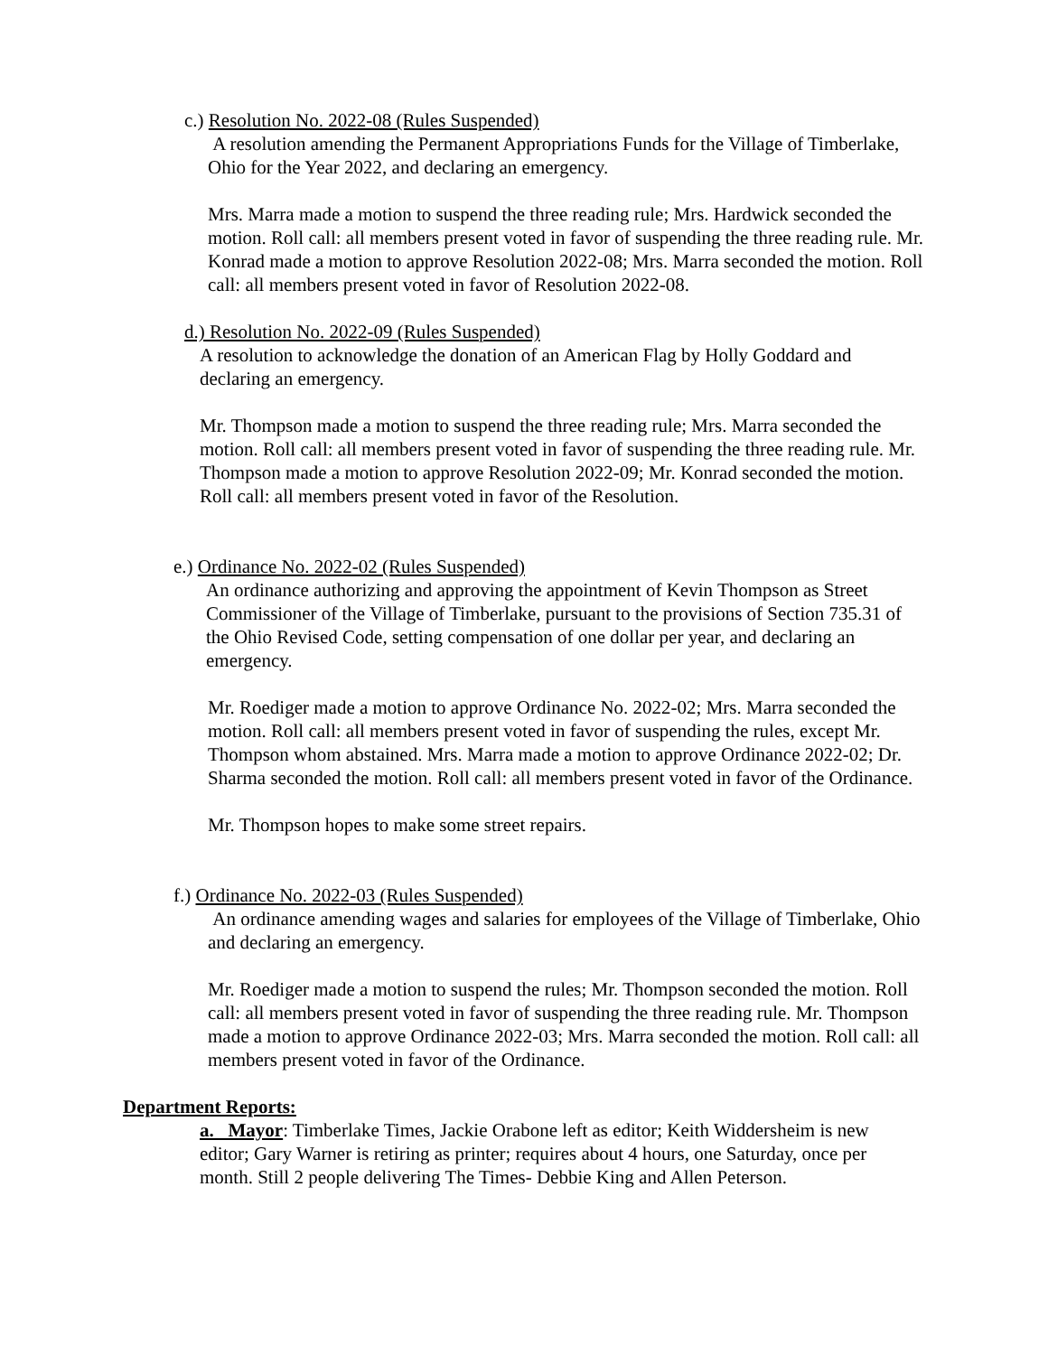c.) Resolution No. 2022-08 (Rules Suspended)
A resolution amending the Permanent Appropriations Funds for the Village of Timberlake, Ohio for the Year 2022, and declaring an emergency.
Mrs. Marra made a motion to suspend the three reading rule; Mrs. Hardwick seconded the motion. Roll call: all members present voted in favor of suspending the three reading rule. Mr. Konrad made a motion to approve Resolution 2022-08; Mrs. Marra seconded the motion. Roll call: all members present voted in favor of Resolution 2022-08.
d.) Resolution No. 2022-09 (Rules Suspended)
A resolution to acknowledge the donation of an American Flag by Holly Goddard and declaring an emergency.
Mr. Thompson made a motion to suspend the three reading rule; Mrs. Marra seconded the motion. Roll call: all members present voted in favor of suspending the three reading rule. Mr. Thompson made a motion to approve Resolution 2022-09; Mr. Konrad seconded the motion. Roll call: all members present voted in favor of the Resolution.
e.) Ordinance No. 2022-02 (Rules Suspended)
An ordinance authorizing and approving the appointment of Kevin Thompson as Street Commissioner of the Village of Timberlake, pursuant to the provisions of Section 735.31 of the Ohio Revised Code, setting compensation of one dollar per year, and declaring an emergency.
Mr. Roediger made a motion to approve Ordinance No. 2022-02; Mrs. Marra seconded the motion. Roll call: all members present voted in favor of suspending the rules, except Mr. Thompson whom abstained. Mrs. Marra made a motion to approve Ordinance 2022-02; Dr. Sharma seconded the motion. Roll call: all members present voted in favor of the Ordinance.
Mr. Thompson hopes to make some street repairs.
f.) Ordinance No. 2022-03 (Rules Suspended)
An ordinance amending wages and salaries for employees of the Village of Timberlake, Ohio and declaring an emergency.
Mr. Roediger made a motion to suspend the rules; Mr. Thompson seconded the motion. Roll call: all members present voted in favor of suspending the three reading rule. Mr. Thompson made a motion to approve Ordinance 2022-03; Mrs. Marra seconded the motion. Roll call: all members present voted in favor of the Ordinance.
Department Reports:
a. Mayor: Timberlake Times, Jackie Orabone left as editor; Keith Widdersheim is new editor; Gary Warner is retiring as printer; requires about 4 hours, one Saturday, once per month. Still 2 people delivering The Times- Debbie King and Allen Peterson.